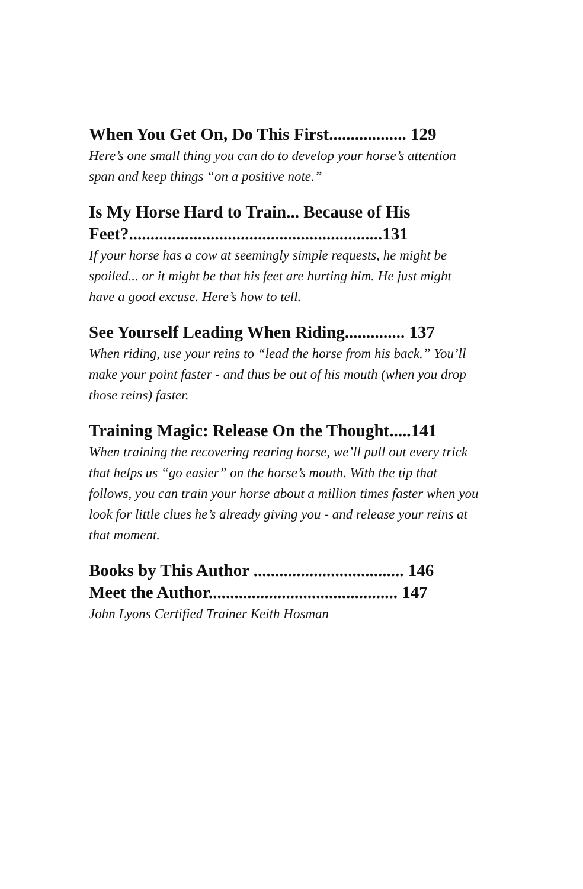When You Get On, Do This First.................. 129
Here’s one small thing you can do to develop your horse’s attention span and keep things “on a positive note.”
Is My Horse Hard to Train... Because of His Feet?...........................................................131
If your horse has a cow at seemingly simple requests, he might be spoiled... or it might be that his feet are hurting him. He just might have a good excuse. Here’s how to tell.
See Yourself Leading When Riding.............. 137
When riding, use your reins to “lead the horse from his back.” You’ll make your point faster - and thus be out of his mouth (when you drop those reins) faster.
Training Magic: Release On the Thought.....141
When training the recovering rearing horse, we’ll pull out every trick that helps us “go easier” on the horse’s mouth. With the tip that follows, you can train your horse about a million times faster when you look for little clues he’s already giving you - and release your reins at that moment.
Books by This Author ................................... 146
Meet the Author............................................ 147
John Lyons Certified Trainer Keith Hosman